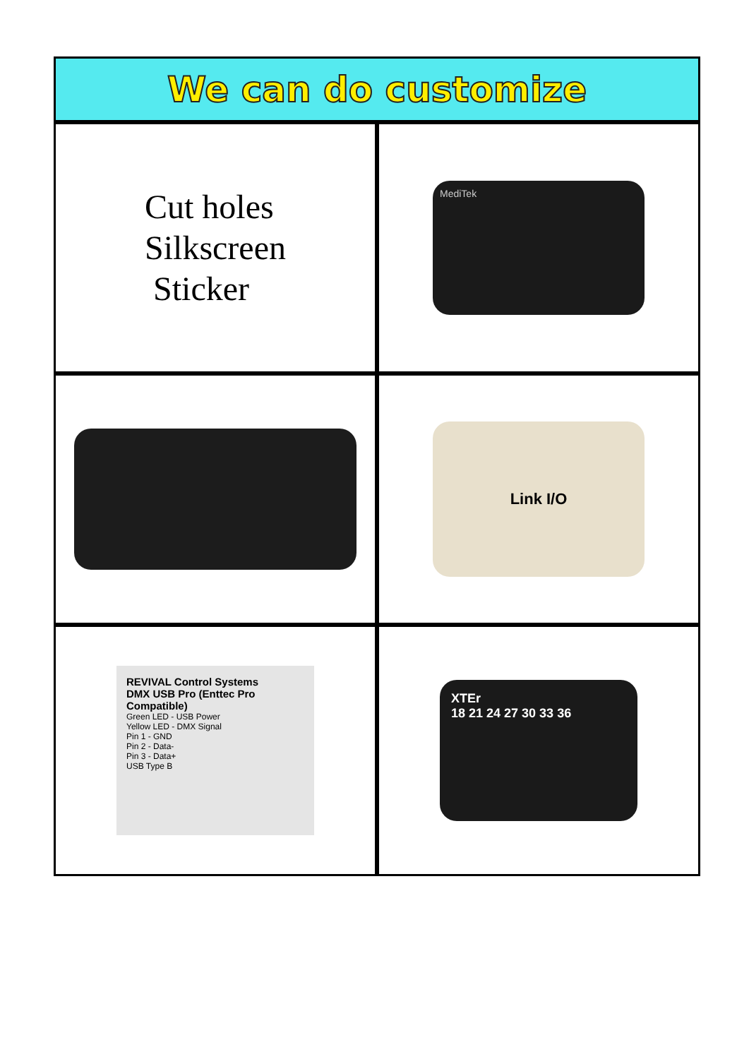We can do customize
Cut holes
Silkscreen
Sticker
MediTek
Link I/O
REVIVAL Control Systems
DMX USB Pro (Enttec Pro Compatible)
Green LED - USB Power
Yellow LED - DMX Signal
Pin 1 - GND
Pin 2 - Data-
Pin 3 - Data+
USB Type B
XTEr
18 21 24 27 30 33 36